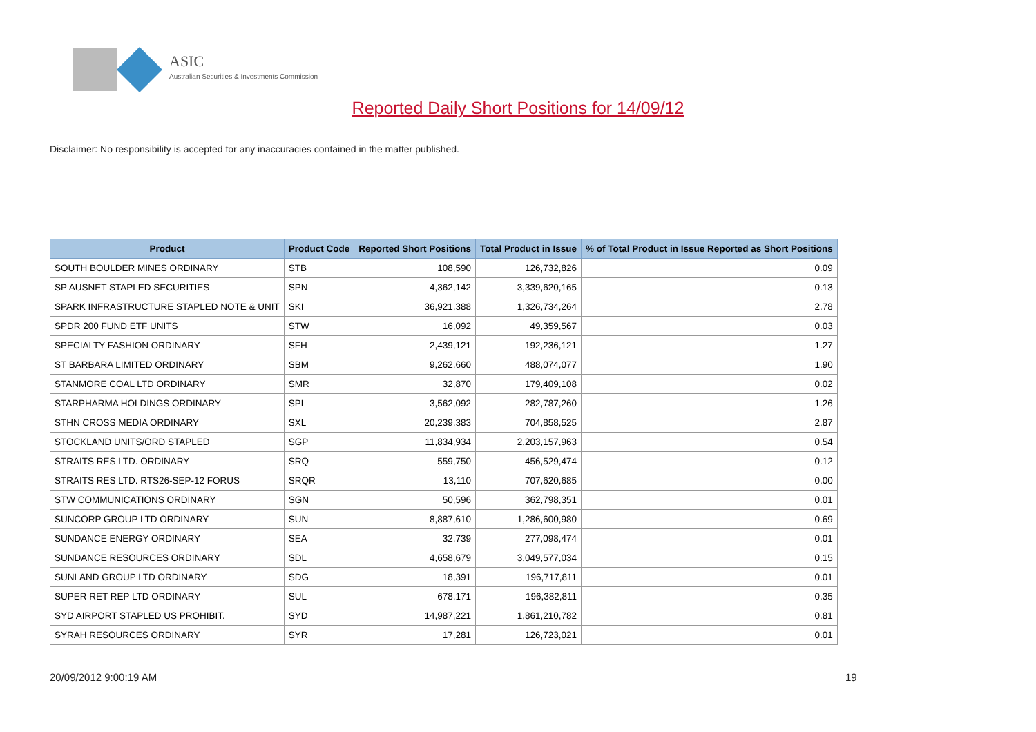ASIC
Australian Securities & Investments Commission
Reported Daily Short Positions for 14/09/12
Disclaimer: No responsibility is accepted for any inaccuracies contained in the matter published.
| Product | Product Code | Reported Short Positions | Total Product in Issue | % of Total Product in Issue Reported as Short Positions |
| --- | --- | --- | --- | --- |
| SOUTH BOULDER MINES ORDINARY | STB | 108,590 | 126,732,826 | 0.09 |
| SP AUSNET STAPLED SECURITIES | SPN | 4,362,142 | 3,339,620,165 | 0.13 |
| SPARK INFRASTRUCTURE STAPLED NOTE & UNIT | SKI | 36,921,388 | 1,326,734,264 | 2.78 |
| SPDR 200 FUND ETF UNITS | STW | 16,092 | 49,359,567 | 0.03 |
| SPECIALTY FASHION ORDINARY | SFH | 2,439,121 | 192,236,121 | 1.27 |
| ST BARBARA LIMITED ORDINARY | SBM | 9,262,660 | 488,074,077 | 1.90 |
| STANMORE COAL LTD ORDINARY | SMR | 32,870 | 179,409,108 | 0.02 |
| STARPHARMA HOLDINGS ORDINARY | SPL | 3,562,092 | 282,787,260 | 1.26 |
| STHN CROSS MEDIA ORDINARY | SXL | 20,239,383 | 704,858,525 | 2.87 |
| STOCKLAND UNITS/ORD STAPLED | SGP | 11,834,934 | 2,203,157,963 | 0.54 |
| STRAITS RES LTD. ORDINARY | SRQ | 559,750 | 456,529,474 | 0.12 |
| STRAITS RES LTD. RTS26-SEP-12 FORUS | SRQR | 13,110 | 707,620,685 | 0.00 |
| STW COMMUNICATIONS ORDINARY | SGN | 50,596 | 362,798,351 | 0.01 |
| SUNCORP GROUP LTD ORDINARY | SUN | 8,887,610 | 1,286,600,980 | 0.69 |
| SUNDANCE ENERGY ORDINARY | SEA | 32,739 | 277,098,474 | 0.01 |
| SUNDANCE RESOURCES ORDINARY | SDL | 4,658,679 | 3,049,577,034 | 0.15 |
| SUNLAND GROUP LTD ORDINARY | SDG | 18,391 | 196,717,811 | 0.01 |
| SUPER RET REP LTD ORDINARY | SUL | 678,171 | 196,382,811 | 0.35 |
| SYD AIRPORT STAPLED US PROHIBIT. | SYD | 14,987,221 | 1,861,210,782 | 0.81 |
| SYRAH RESOURCES ORDINARY | SYR | 17,281 | 126,723,021 | 0.01 |
20/09/2012 9:00:19 AM 19